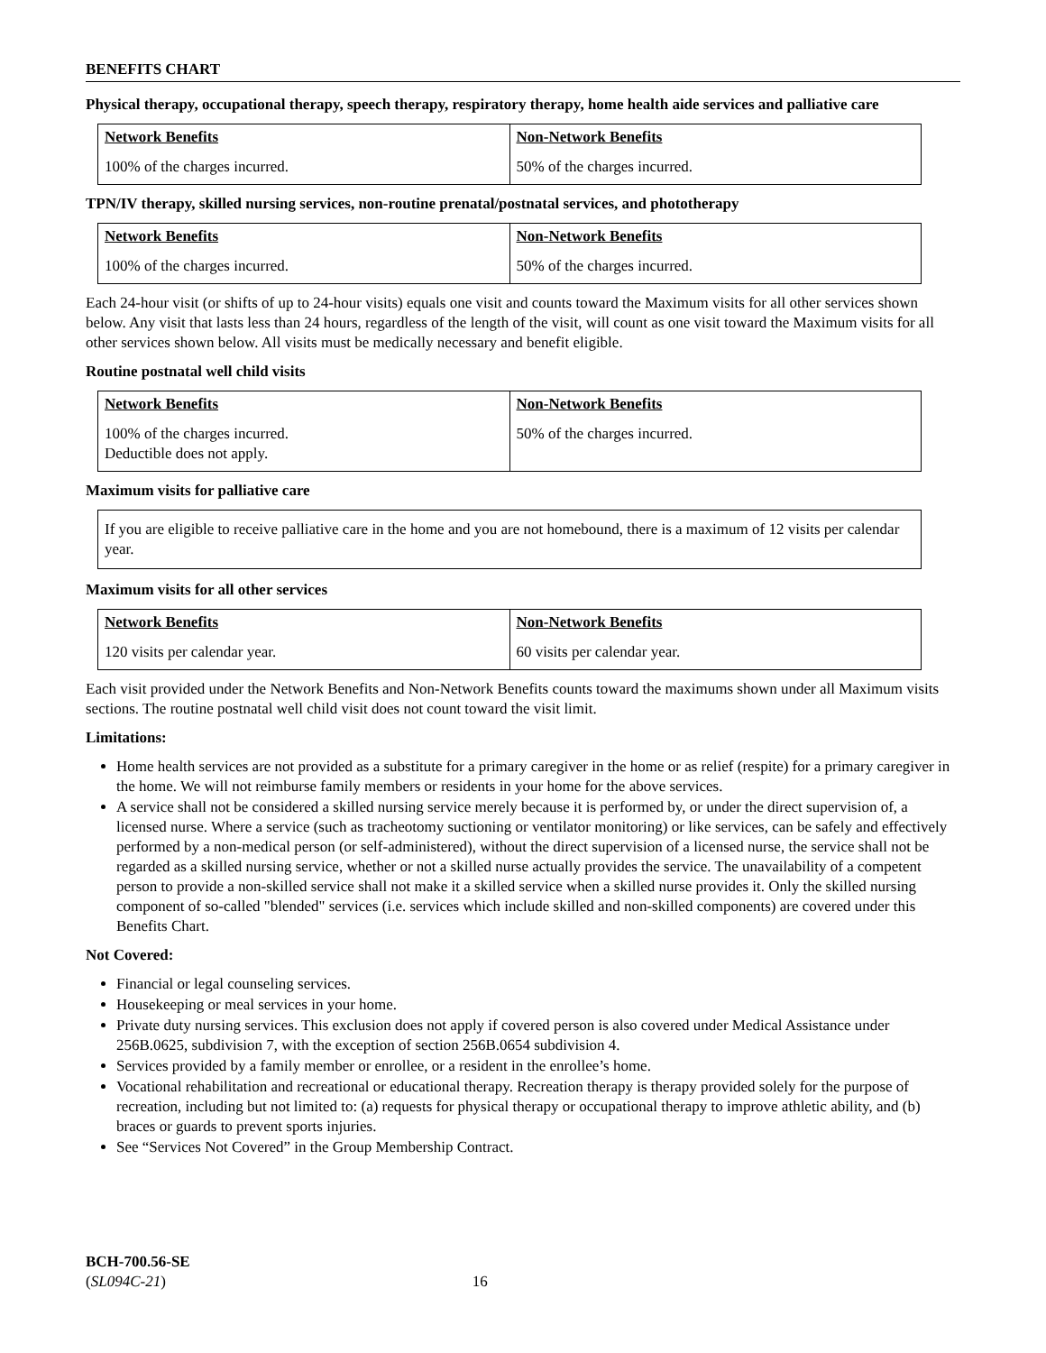BENEFITS CHART
Physical therapy, occupational therapy, speech therapy, respiratory therapy, home health aide services and palliative care
| Network Benefits | Non-Network Benefits |
| --- | --- |
| 100% of the charges incurred. | 50% of the charges incurred. |
TPN/IV therapy, skilled nursing services, non-routine prenatal/postnatal services, and phototherapy
| Network Benefits | Non-Network Benefits |
| --- | --- |
| 100% of the charges incurred. | 50% of the charges incurred. |
Each 24-hour visit (or shifts of up to 24-hour visits) equals one visit and counts toward the Maximum visits for all other services shown below. Any visit that lasts less than 24 hours, regardless of the length of the visit, will count as one visit toward the Maximum visits for all other services shown below. All visits must be medically necessary and benefit eligible.
Routine postnatal well child visits
| Network Benefits | Non-Network Benefits |
| --- | --- |
| 100% of the charges incurred. Deductible does not apply. | 50% of the charges incurred. |
Maximum visits for palliative care
If you are eligible to receive palliative care in the home and you are not homebound, there is a maximum of 12 visits per calendar year.
Maximum visits for all other services
| Network Benefits | Non-Network Benefits |
| --- | --- |
| 120 visits per calendar year. | 60 visits per calendar year. |
Each visit provided under the Network Benefits and Non-Network Benefits counts toward the maximums shown under all Maximum visits sections. The routine postnatal well child visit does not count toward the visit limit.
Limitations:
Home health services are not provided as a substitute for a primary caregiver in the home or as relief (respite) for a primary caregiver in the home. We will not reimburse family members or residents in your home for the above services.
A service shall not be considered a skilled nursing service merely because it is performed by, or under the direct supervision of, a licensed nurse. Where a service (such as tracheotomy suctioning or ventilator monitoring) or like services, can be safely and effectively performed by a non-medical person (or self-administered), without the direct supervision of a licensed nurse, the service shall not be regarded as a skilled nursing service, whether or not a skilled nurse actually provides the service. The unavailability of a competent person to provide a non-skilled service shall not make it a skilled service when a skilled nurse provides it. Only the skilled nursing component of so-called "blended" services (i.e. services which include skilled and non-skilled components) are covered under this Benefits Chart.
Not Covered:
Financial or legal counseling services.
Housekeeping or meal services in your home.
Private duty nursing services. This exclusion does not apply if covered person is also covered under Medical Assistance under 256B.0625, subdivision 7, with the exception of section 256B.0654 subdivision 4.
Services provided by a family member or enrollee, or a resident in the enrollee’s home.
Vocational rehabilitation and recreational or educational therapy. Recreation therapy is therapy provided solely for the purpose of recreation, including but not limited to: (a) requests for physical therapy or occupational therapy to improve athletic ability, and (b) braces or guards to prevent sports injuries.
See “Services Not Covered” in the Group Membership Contract.
BCH-700.56-SE
(SL094C-21) 16